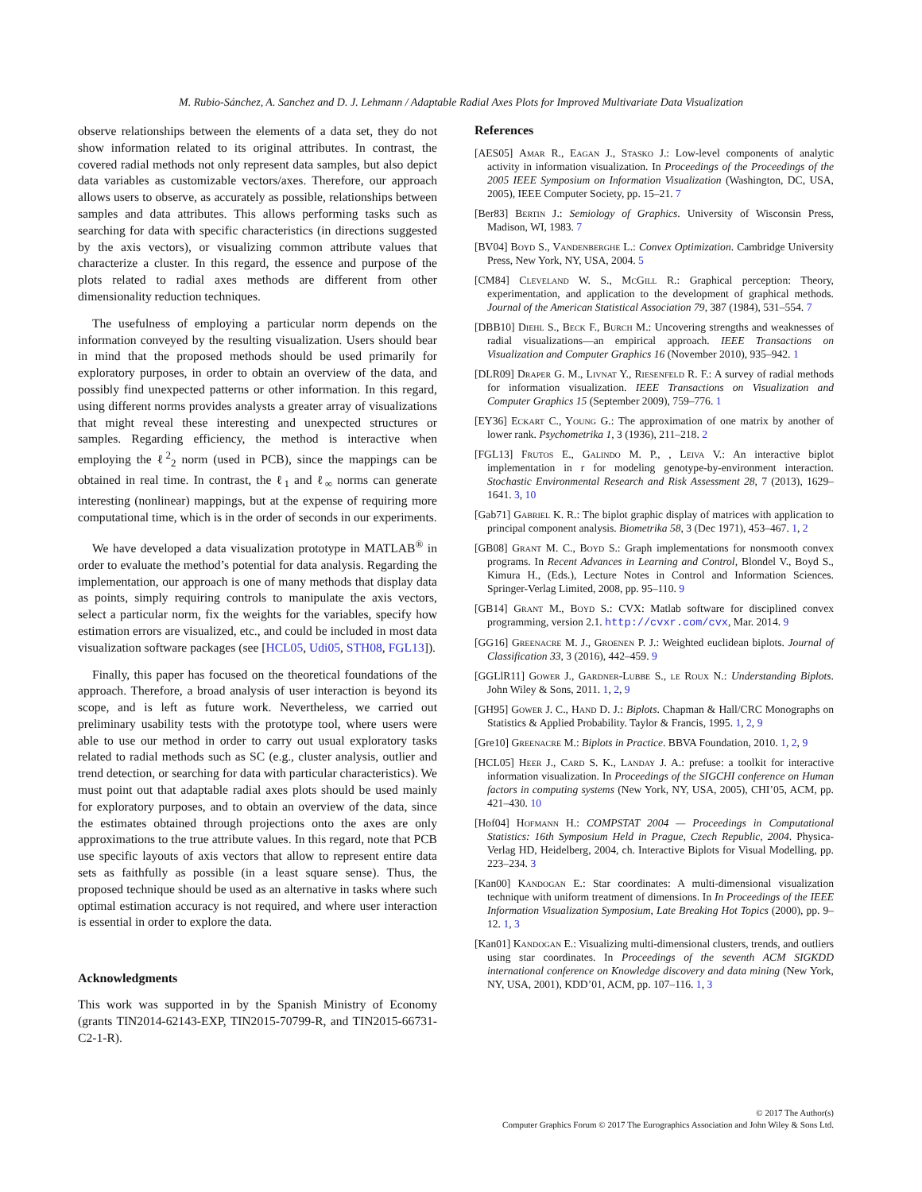M. Rubio-Sánchez, A. Sanchez and D. J. Lehmann / Adaptable Radial Axes Plots for Improved Multivariate Data Visualization
observe relationships between the elements of a data set, they do not show information related to its original attributes. In contrast, the covered radial methods not only represent data samples, but also depict data variables as customizable vectors/axes. Therefore, our approach allows users to observe, as accurately as possible, relationships between samples and data attributes. This allows performing tasks such as searching for data with specific characteristics (in directions suggested by the axis vectors), or visualizing common attribute values that characterize a cluster. In this regard, the essence and purpose of the plots related to radial axes methods are different from other dimensionality reduction techniques.
The usefulness of employing a particular norm depends on the information conveyed by the resulting visualization. Users should bear in mind that the proposed methods should be used primarily for exploratory purposes, in order to obtain an overview of the data, and possibly find unexpected patterns or other information. In this regard, using different norms provides analysts a greater array of visualizations that might reveal these interesting and unexpected structures or samples. Regarding efficiency, the method is interactive when employing the ℓ<sup>2</sup><sub>2</sub> norm (used in PCB), since the mappings can be obtained in real time. In contrast, the ℓ<sub>1</sub> and ℓ<sub>∞</sub> norms can generate interesting (nonlinear) mappings, but at the expense of requiring more computational time, which is in the order of seconds in our experiments.
We have developed a data visualization prototype in MATLAB<sup>®</sup> in order to evaluate the method’s potential for data analysis. Regarding the implementation, our approach is one of many methods that display data as points, simply requiring controls to manipulate the axis vectors, select a particular norm, fix the weights for the variables, specify how estimation errors are visualized, etc., and could be included in most data visualization software packages (see [HCL05, Udi05, STH08, FGL13]).
Finally, this paper has focused on the theoretical foundations of the approach. Therefore, a broad analysis of user interaction is beyond its scope, and is left as future work. Nevertheless, we carried out preliminary usability tests with the prototype tool, where users were able to use our method in order to carry out usual exploratory tasks related to radial methods such as SC (e.g., cluster analysis, outlier and trend detection, or searching for data with particular characteristics). We must point out that adaptable radial axes plots should be used mainly for exploratory purposes, and to obtain an overview of the data, since the estimates obtained through projections onto the axes are only approximations to the true attribute values. In this regard, note that PCB use specific layouts of axis vectors that allow to represent entire data sets as faithfully as possible (in a least square sense). Thus, the proposed technique should be used as an alternative in tasks where such optimal estimation accuracy is not required, and where user interaction is essential in order to explore the data.
Acknowledgments
This work was supported in by the Spanish Ministry of Economy (grants TIN2014-62143-EXP, TIN2015-70799-R, and TIN2015-66731-C2-1-R).
References
[AES05] Amar R., Eagan J., Stasko J.: Low-level components of analytic activity in information visualization. In Proceedings of the Proceedings of the 2005 IEEE Symposium on Information Visualization (Washington, DC, USA, 2005), IEEE Computer Society, pp. 15–21. 7
[Ber83] Bertin J.: Semiology of Graphics. University of Wisconsin Press, Madison, WI, 1983. 7
[BV04] Boyd S., Vandenberghe L.: Convex Optimization. Cambridge University Press, New York, NY, USA, 2004. 5
[CM84] Cleveland W. S., McGill R.: Graphical perception: Theory, experimentation, and application to the development of graphical methods. Journal of the American Statistical Association 79, 387 (1984), 531–554. 7
[DBB10] Diehl S., Beck F., Burch M.: Uncovering strengths and weaknesses of radial visualizations—an empirical approach. IEEE Transactions on Visualization and Computer Graphics 16 (November 2010), 935–942. 1
[DLR09] Draper G. M., Livnat Y., Riesenfeld R. F.: A survey of radial methods for information visualization. IEEE Transactions on Visualization and Computer Graphics 15 (September 2009), 759–776. 1
[EY36] Eckart C., Young G.: The approximation of one matrix by another of lower rank. Psychometrika 1, 3 (1936), 211–218. 2
[FGL13] Frutos E., Galindo M. P., , Leiva V.: An interactive biplot implementation in r for modeling genotype-by-environment interaction. Stochastic Environmental Research and Risk Assessment 28, 7 (2013), 1629–1641. 3, 10
[Gab71] Gabriel K. R.: The biplot graphic display of matrices with application to principal component analysis. Biometrika 58, 3 (Dec 1971), 453–467. 1, 2
[GB08] Grant M. C., Boyd S.: Graph implementations for nonsmooth convex programs. In Recent Advances in Learning and Control, Blondel V., Boyd S., Kimura H., (Eds.), Lecture Notes in Control and Information Sciences. Springer-Verlag Limited, 2008, pp. 95–110. 9
[GB14] Grant M., Boyd S.: CVX: Matlab software for disciplined convex programming, version 2.1. http://cvxr.com/cvx, Mar. 2014. 9
[GG16] Greenacre M. J., Groenen P. J.: Weighted euclidean biplots. Journal of Classification 33, 3 (2016), 442–459. 9
[GGLlR11] Gower J., Gardner-Lubbe S., le Roux N.: Understanding Biplots. John Wiley & Sons, 2011. 1, 2, 9
[GH95] Gower J. C., Hand D. J.: Biplots. Chapman & Hall/CRC Monographs on Statistics & Applied Probability. Taylor & Francis, 1995. 1, 2, 9
[Gre10] Greenacre M.: Biplots in Practice. BBVA Foundation, 2010. 1, 2, 9
[HCL05] Heer J., Card S. K., Landay J. A.: prefuse: a toolkit for interactive information visualization. In Proceedings of the SIGCHI conference on Human factors in computing systems (New York, NY, USA, 2005), CHI’05, ACM, pp. 421–430. 10
[Hof04] Hofmann H.: COMPSTAT 2004 — Proceedings in Computational Statistics: 16th Symposium Held in Prague, Czech Republic, 2004. Physica-Verlag HD, Heidelberg, 2004, ch. Interactive Biplots for Visual Modelling, pp. 223–234. 3
[Kan00] Kandogan E.: Star coordinates: A multi-dimensional visualization technique with uniform treatment of dimensions. In In Proceedings of the IEEE Information Visualization Symposium, Late Breaking Hot Topics (2000), pp. 9–12. 1, 3
[Kan01] Kandogan E.: Visualizing multi-dimensional clusters, trends, and outliers using star coordinates. In Proceedings of the seventh ACM SIGKDD international conference on Knowledge discovery and data mining (New York, NY, USA, 2001), KDD’01, ACM, pp. 107–116. 1, 3
© 2017 The Author(s)
Computer Graphics Forum © 2017 The Eurographics Association and John Wiley & Sons Ltd.